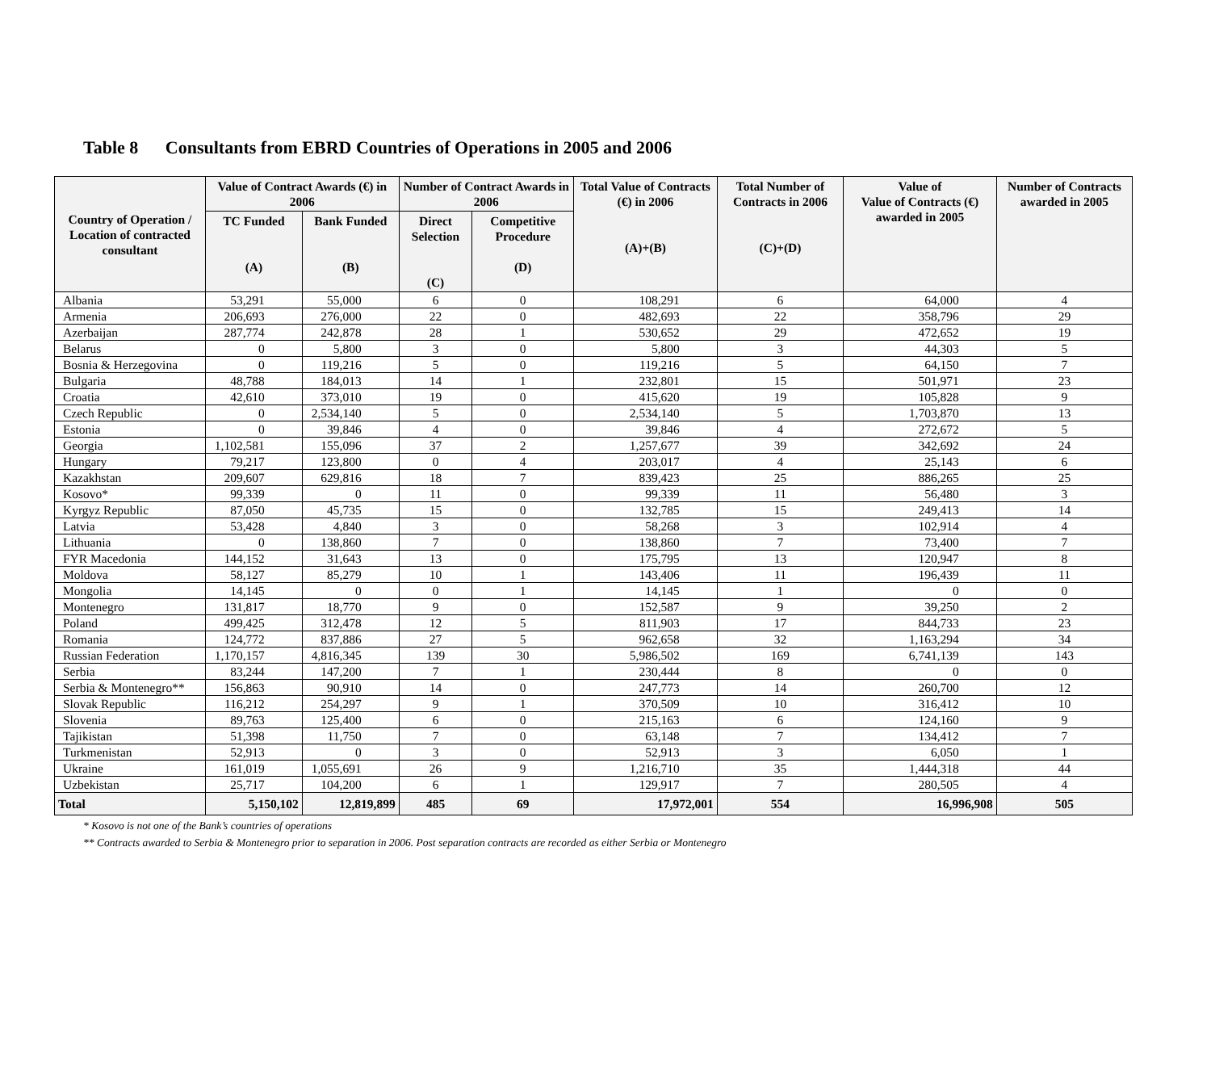Table 8 Consultants from EBRD Countries of Operations in 2005 and 2006
| Country of Operation / Location of contracted consultant | Value of Contract Awards (€) in 2006 | | Number of Contract Awards in 2006 | | Total Value of Contracts (€) in 2006 (A)+(B) | Total Number of Contracts in 2006 (C)+(D) | Value of Value of Contracts (€) awarded in 2005 | Number of Contracts awarded in 2005 |
| --- | --- | --- | --- | --- | --- | --- | --- | --- |
| | TC Funded (A) | Bank Funded (B) | Direct Selection (C) | Competitive Procedure (D) | | | | |
| Albania | 53,291 | 55,000 | 6 | 0 | 108,291 | 6 | 64,000 | 4 |
| Armenia | 206,693 | 276,000 | 22 | 0 | 482,693 | 22 | 358,796 | 29 |
| Azerbaijan | 287,774 | 242,878 | 28 | 1 | 530,652 | 29 | 472,652 | 19 |
| Belarus | 0 | 5,800 | 3 | 0 | 5,800 | 3 | 44,303 | 5 |
| Bosnia & Herzegovina | 0 | 119,216 | 5 | 0 | 119,216 | 5 | 64,150 | 7 |
| Bulgaria | 48,788 | 184,013 | 14 | 1 | 232,801 | 15 | 501,971 | 23 |
| Croatia | 42,610 | 373,010 | 19 | 0 | 415,620 | 19 | 105,828 | 9 |
| Czech Republic | 0 | 2,534,140 | 5 | 0 | 2,534,140 | 5 | 1,703,870 | 13 |
| Estonia | 0 | 39,846 | 4 | 0 | 39,846 | 4 | 272,672 | 5 |
| Georgia | 1,102,581 | 155,096 | 37 | 2 | 1,257,677 | 39 | 342,692 | 24 |
| Hungary | 79,217 | 123,800 | 0 | 4 | 203,017 | 4 | 25,143 | 6 |
| Kazakhstan | 209,607 | 629,816 | 18 | 7 | 839,423 | 25 | 886,265 | 25 |
| Kosovo* | 99,339 | 0 | 11 | 0 | 99,339 | 11 | 56,480 | 3 |
| Kyrgyz Republic | 87,050 | 45,735 | 15 | 0 | 132,785 | 15 | 249,413 | 14 |
| Latvia | 53,428 | 4,840 | 3 | 0 | 58,268 | 3 | 102,914 | 4 |
| Lithuania | 0 | 138,860 | 7 | 0 | 138,860 | 7 | 73,400 | 7 |
| FYR Macedonia | 144,152 | 31,643 | 13 | 0 | 175,795 | 13 | 120,947 | 8 |
| Moldova | 58,127 | 85,279 | 10 | 1 | 143,406 | 11 | 196,439 | 11 |
| Mongolia | 14,145 | 0 | 0 | 1 | 14,145 | 1 | 0 | 0 |
| Montenegro | 131,817 | 18,770 | 9 | 0 | 152,587 | 9 | 39,250 | 2 |
| Poland | 499,425 | 312,478 | 12 | 5 | 811,903 | 17 | 844,733 | 23 |
| Romania | 124,772 | 837,886 | 27 | 5 | 962,658 | 32 | 1,163,294 | 34 |
| Russian Federation | 1,170,157 | 4,816,345 | 139 | 30 | 5,986,502 | 169 | 6,741,139 | 143 |
| Serbia | 83,244 | 147,200 | 7 | 1 | 230,444 | 8 | 0 | 0 |
| Serbia & Montenegro** | 156,863 | 90,910 | 14 | 0 | 247,773 | 14 | 260,700 | 12 |
| Slovak Republic | 116,212 | 254,297 | 9 | 1 | 370,509 | 10 | 316,412 | 10 |
| Slovenia | 89,763 | 125,400 | 6 | 0 | 215,163 | 6 | 124,160 | 9 |
| Tajikistan | 51,398 | 11,750 | 7 | 0 | 63,148 | 7 | 134,412 | 7 |
| Turkmenistan | 52,913 | 0 | 3 | 0 | 52,913 | 3 | 6,050 | 1 |
| Ukraine | 161,019 | 1,055,691 | 26 | 9 | 1,216,710 | 35 | 1,444,318 | 44 |
| Uzbekistan | 25,717 | 104,200 | 6 | 1 | 129,917 | 7 | 280,505 | 4 |
| Total | 5,150,102 | 12,819,899 | 485 | 69 | 17,972,001 | 554 | 16,996,908 | 505 |
* Kosovo is not one of the Bank’s countries of operations
** Contracts awarded to Serbia & Montenegro prior to separation in 2006. Post separation contracts are recorded as either Serbia or Montenegro